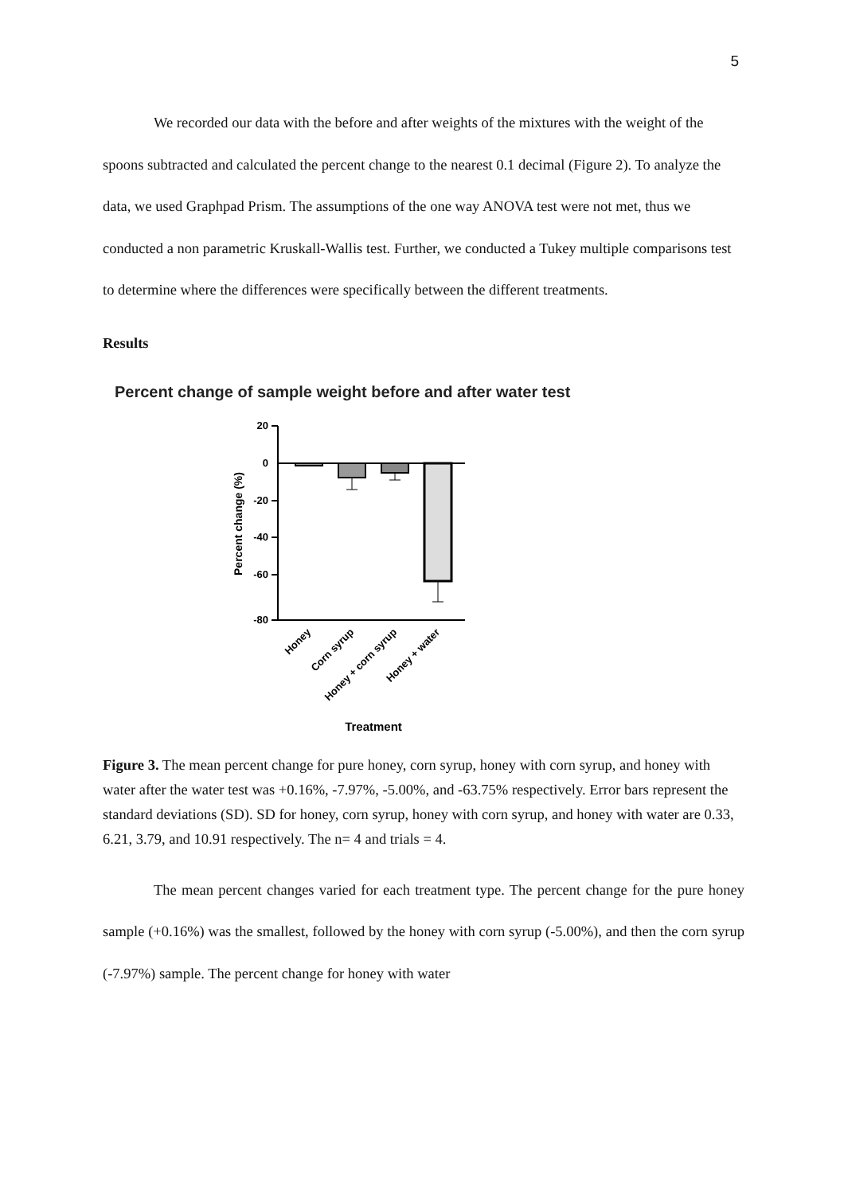5
We recorded our data with the before and after weights of the mixtures with the weight of the spoons subtracted and calculated the percent change to the nearest 0.1 decimal (Figure 2). To analyze the data, we used Graphpad Prism. The assumptions of the one way ANOVA test were not met, thus we conducted a non parametric Kruskall-Wallis test. Further, we conducted a Tukey multiple comparisons test to determine where the differences were specifically between the different treatments.
Results
Percent change of sample weight before and after water test
20
0
-20
-40
-60
-80
Percent change (%)
Honey
Corn syrup
Honey + corn syrup
Honey + water
Treatment
Figure 3. The mean percent change for pure honey, corn syrup, honey with corn syrup, and honey with water after the water test was +0.16%, -7.97%, -5.00%, and -63.75% respectively. Error bars represent the standard deviations (SD). SD for honey, corn syrup, honey with corn syrup, and honey with water are 0.33, 6.21, 3.79, and 10.91 respectively. The n= 4 and trials = 4.
The mean percent changes varied for each treatment type. The percent change for the pure honey sample (+0.16%) was the smallest, followed by the honey with corn syrup (-5.00%), and then the corn syrup (-7.97%) sample. The percent change for honey with water